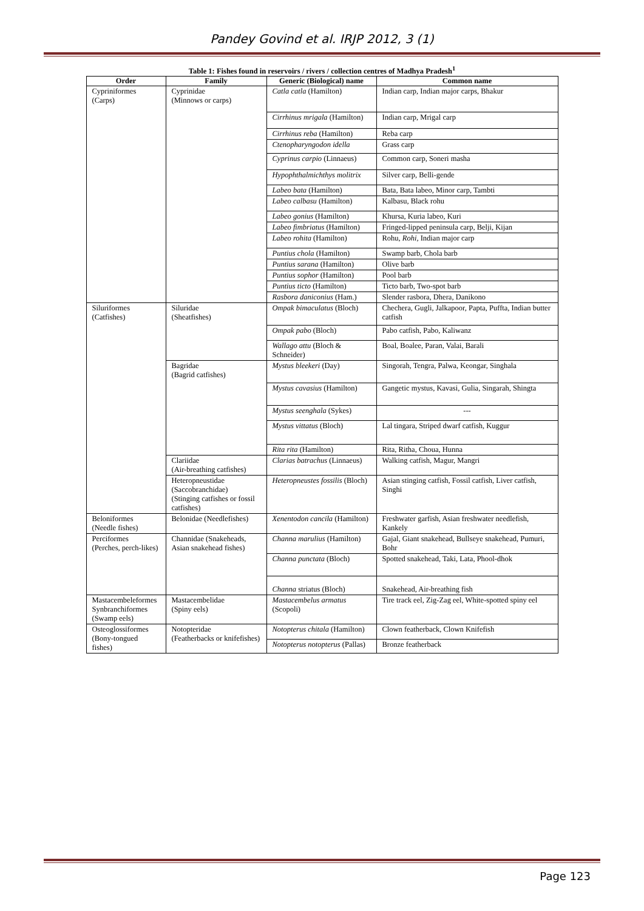Pandey Govind et al. IRJP 2012, 3 (1)
Table 1: Fishes found in reservoirs / rivers / collection centres of Madhya Pradesh<sup>1</sup>
| Order | Family | Generic (Biological) name | Common name |
| --- | --- | --- | --- |
| Cypriniformes (Carps) | Cyprinidae (Minnows or carps) | Catla catla (Hamilton) | Indian carp, Indian major carps, Bhakur |
| | | Cirrhinus mrigala (Hamilton) | Indian carp, Mrigal carp |
| | | Cirrhinus reba (Hamilton) | Reba carp |
| | | Ctenopharyngodon idella | Grass carp |
| | | Cyprinus carpio (Linnaeus) | Common carp, Soneri masha |
| | | Hypophthalmichthys molitrix | Silver carp, Belli-gende |
| | | Labeo bata (Hamilton) | Bata, Bata labeo, Minor carp, Tambti |
| | | Labeo calbasu (Hamilton) | Kalbasu, Black rohu |
| | | Labeo gonius (Hamilton) | Khursa, Kuria labeo, Kuri |
| | | Labeo fimbriatus (Hamilton) | Fringed-lipped peninsula carp, Belji, Kijan |
| | | Labeo rohita (Hamilton) | Rohu, Rohi, Indian major carp |
| | | Puntius chola (Hamilton) | Swamp barb, Chola barb |
| | | Puntius sarana (Hamilton) | Olive barb |
| | | Puntius sophor (Hamilton) | Pool barb |
| | | Puntius ticto (Hamilton) | Ticto barb, Two-spot barb |
| | | Rasbora daniconius (Ham.) | Slender rasbora, Dhera, Danikono |
| Siluriformes (Catfishes) | Siluridae (Sheatfishes) | Ompak bimaculatus (Bloch) | Chechera, Gugli, Jalkapoor, Papta, Puffta, Indian butter catfish |
| | | Ompak pabo (Bloch) | Pabo catfish, Pabo, Kaliwanz |
| | | Wallago attu (Bloch & Schneider) | Boal, Boalee, Paran, Valai, Barali |
| | Bagridae (Bagrid catfishes) | Mystus bleekeri (Day) | Singorah, Tengra, Palwa, Keongar, Singhala |
| | | Mystus cavasius (Hamilton) | Gangetic mystus, Kavasi, Gulia, Singarah, Shingta |
| | | Mystus seenghala (Sykes) | --- |
| | | Mystus vittatus (Bloch) | Lal tingara, Striped dwarf catfish, Kuggur |
| | | Rita rita (Hamilton) | Rita, Ritha, Choua, Hunna |
| | Clariidae (Air-breathing catfishes) | Clarias batrachus (Linnaeus) | Walking catfish, Magur, Mangri |
| | Heteropneustidae (Saccobranchidae) (Stinging catfishes or fossil catfishes) | Heteropneustes fossilis (Bloch) | Asian stinging catfish, Fossil catfish, Liver catfish, Singhi |
| Beloniformes (Needle fishes) | Belonidae (Needlefishes) | Xenentodon cancila (Hamilton) | Freshwater garfish, Asian freshwater needlefish, Kankely |
| Perciformes (Perches, perch-likes) | Channidae (Snakeheads, Asian snakehead fishes) | Channa marulius (Hamilton) | Gajal, Giant snakehead, Bullseye snakehead, Pumuri, Bohr |
| | | Channa punctata (Bloch) | Spotted snakehead, Taki, Lata, Phool-dhok |
| | | Channa striatus (Bloch) | Snakehead, Air-breathing fish |
| Mastacembeleformes Synbranchiformes (Swamp eels) | Mastacembelidae (Spiny eels) | Mastacembelus armatus (Scopoli) | Tire track eel, Zig-Zag eel, White-spotted spiny eel |
| Osteoglossiformes (Bony-tongued fishes) | Notopteridae (Featherbacks or knifefishes) | Notopterus chitala (Hamilton) | Clown featherback, Clown Knifefish |
| | | Notopterus notopterus (Pallas) | Bronze featherback |
Page 123